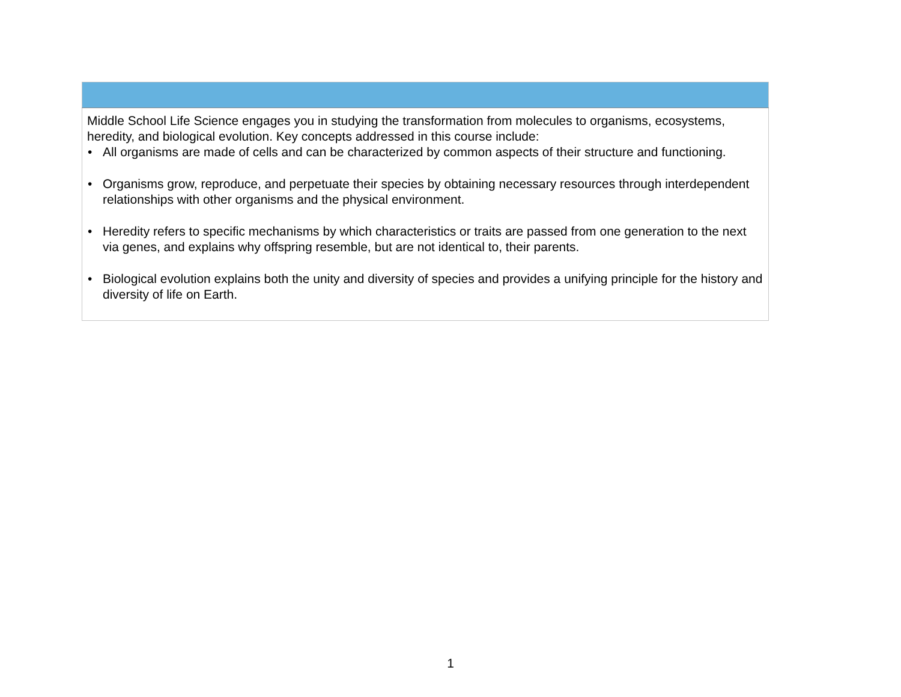| Middle School Life Science engages you in studying the transformation from molecules to organisms, ecosystems, heredity, and biological evolution. Key concepts addressed in this course include: • All organisms are made of cells and can be characterized by common aspects of their structure and functioning. • Organisms grow, reproduce, and perpetuate their species by obtaining necessary resources through interdependent relationships with other organisms and the physical environment. • Heredity refers to specific mechanisms by which characteristics or traits are passed from one generation to the next via genes, and explains why offspring resemble, but are not identical to, their parents. • Biological evolution explains both the unity and diversity of species and provides a unifying principle for the history and diversity of life on Earth. |
1